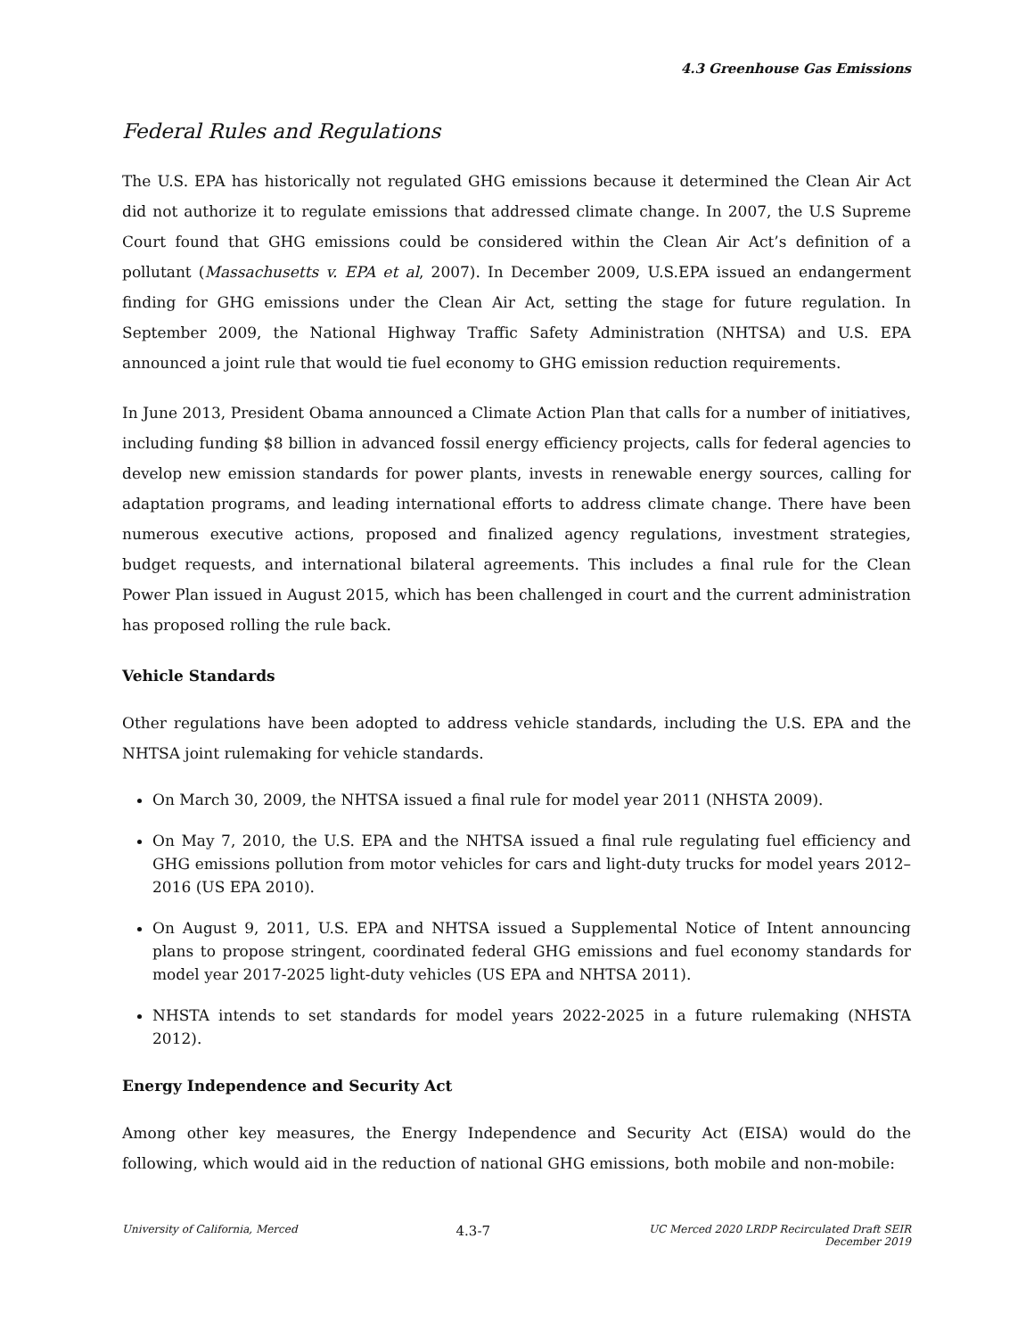4.3 Greenhouse Gas Emissions
Federal Rules and Regulations
The U.S. EPA has historically not regulated GHG emissions because it determined the Clean Air Act did not authorize it to regulate emissions that addressed climate change. In 2007, the U.S Supreme Court found that GHG emissions could be considered within the Clean Air Act’s definition of a pollutant (Massachusetts v. EPA et al, 2007). In December 2009, U.S.EPA issued an endangerment finding for GHG emissions under the Clean Air Act, setting the stage for future regulation. In September 2009, the National Highway Traffic Safety Administration (NHTSA) and U.S. EPA announced a joint rule that would tie fuel economy to GHG emission reduction requirements.
In June 2013, President Obama announced a Climate Action Plan that calls for a number of initiatives, including funding $8 billion in advanced fossil energy efficiency projects, calls for federal agencies to develop new emission standards for power plants, invests in renewable energy sources, calling for adaptation programs, and leading international efforts to address climate change. There have been numerous executive actions, proposed and finalized agency regulations, investment strategies, budget requests, and international bilateral agreements. This includes a final rule for the Clean Power Plan issued in August 2015, which has been challenged in court and the current administration has proposed rolling the rule back.
Vehicle Standards
Other regulations have been adopted to address vehicle standards, including the U.S. EPA and the NHTSA joint rulemaking for vehicle standards.
On March 30, 2009, the NHTSA issued a final rule for model year 2011 (NHSTA 2009).
On May 7, 2010, the U.S. EPA and the NHTSA issued a final rule regulating fuel efficiency and GHG emissions pollution from motor vehicles for cars and light-duty trucks for model years 2012–2016 (US EPA 2010).
On August 9, 2011, U.S. EPA and NHTSA issued a Supplemental Notice of Intent announcing plans to propose stringent, coordinated federal GHG emissions and fuel economy standards for model year 2017-2025 light-duty vehicles (US EPA and NHTSA 2011).
NHSTA intends to set standards for model years 2022-2025 in a future rulemaking (NHSTA 2012).
Energy Independence and Security Act
Among other key measures, the Energy Independence and Security Act (EISA) would do the following, which would aid in the reduction of national GHG emissions, both mobile and non-mobile:
University of California, Merced 4.3-7 UC Merced 2020 LRDP Recirculated Draft SEIR
December 2019